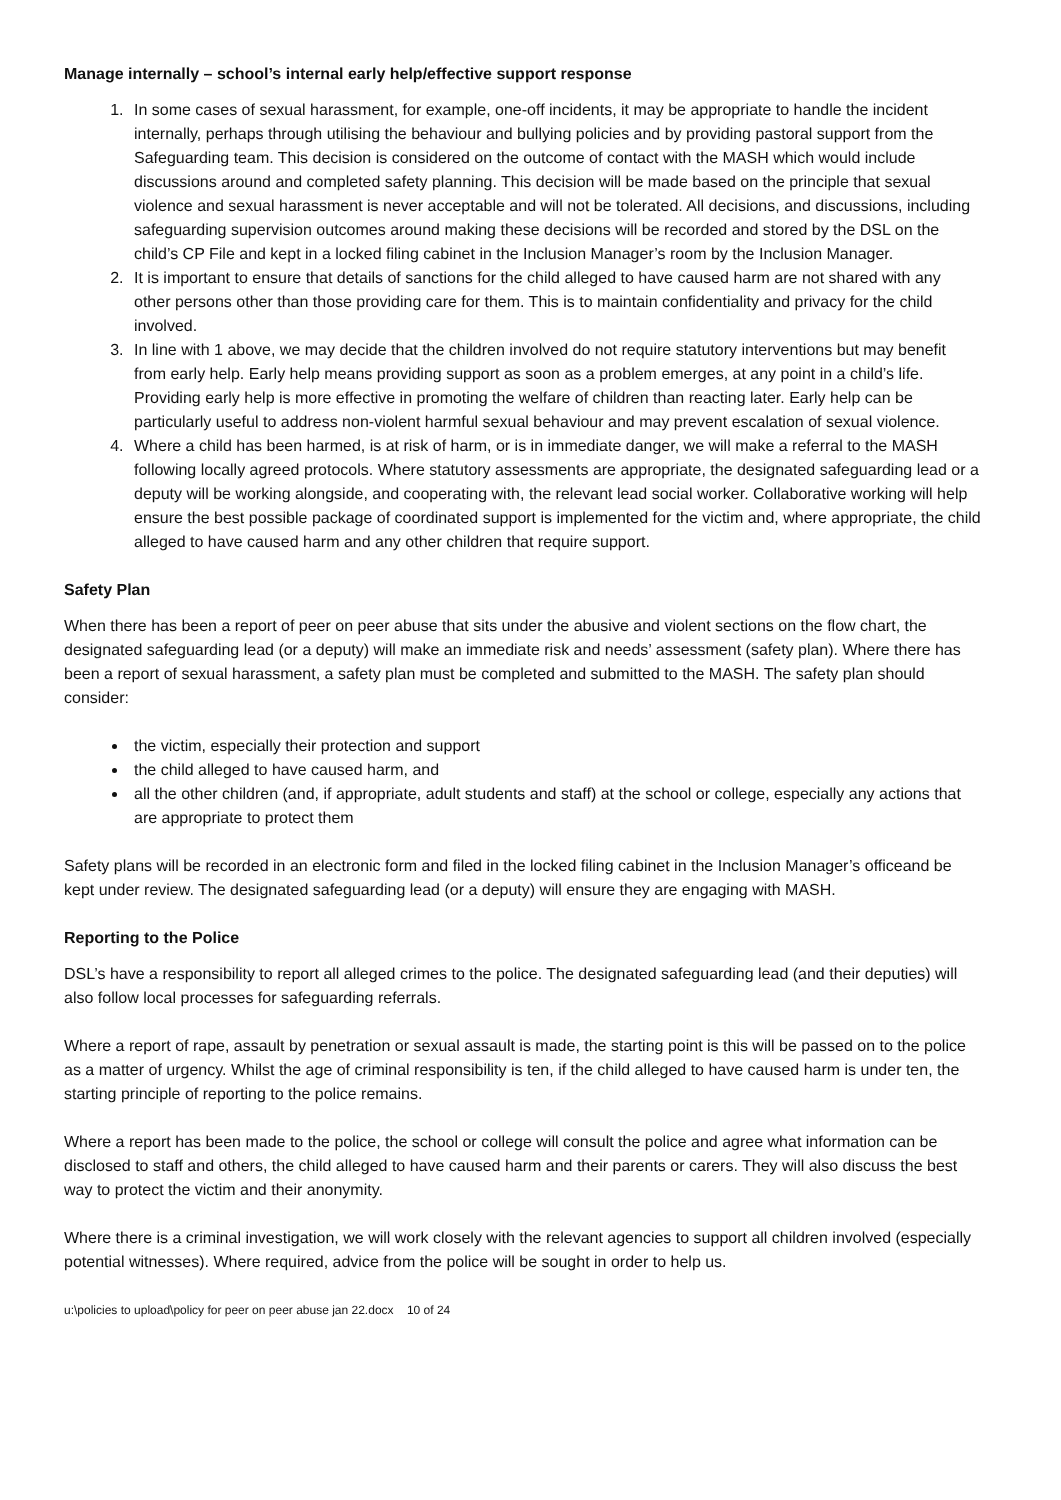Manage internally – school’s internal early help/effective support response
1. In some cases of sexual harassment, for example, one-off incidents, it may be appropriate to handle the incident internally, perhaps through utilising the behaviour and bullying policies and by providing pastoral support from the Safeguarding team. This decision is considered on the outcome of contact with the MASH which would include discussions around and completed safety planning. This decision will be made based on the principle that sexual violence and sexual harassment is never acceptable and will not be tolerated. All decisions, and discussions, including safeguarding supervision outcomes around making these decisions will be recorded and stored by the DSL on the child’s CP File and kept in a locked filing cabinet in the Inclusion Manager’s room by the Inclusion Manager.
2. It is important to ensure that details of sanctions for the child alleged to have caused harm are not shared with any other persons other than those providing care for them. This is to maintain confidentiality and privacy for the child involved.
3. In line with 1 above, we may decide that the children involved do not require statutory interventions but may benefit from early help. Early help means providing support as soon as a problem emerges, at any point in a child’s life. Providing early help is more effective in promoting the welfare of children than reacting later. Early help can be particularly useful to address non-violent harmful sexual behaviour and may prevent escalation of sexual violence.
4. Where a child has been harmed, is at risk of harm, or is in immediate danger, we will make a referral to the MASH following locally agreed protocols. Where statutory assessments are appropriate, the designated safeguarding lead or a deputy will be working alongside, and cooperating with, the relevant lead social worker. Collaborative working will help ensure the best possible package of coordinated support is implemented for the victim and, where appropriate, the child alleged to have caused harm and any other children that require support.
Safety Plan
When there has been a report of peer on peer abuse that sits under the abusive and violent sections on the flow chart, the designated safeguarding lead (or a deputy) will make an immediate risk and needs’ assessment (safety plan). Where there has been a report of sexual harassment, a safety plan must be completed and submitted to the MASH. The safety plan should consider:
the victim, especially their protection and support
the child alleged to have caused harm, and
all the other children (and, if appropriate, adult students and staff) at the school or college, especially any actions that are appropriate to protect them
Safety plans will be recorded in an electronic form and filed in the locked filing cabinet in the Inclusion Manager’s officeand be kept under review. The designated safeguarding lead (or a deputy) will ensure they are engaging with MASH.
Reporting to the Police
DSL’s have a responsibility to report all alleged crimes to the police. The designated safeguarding lead (and their deputies) will also follow local processes for safeguarding referrals.
Where a report of rape, assault by penetration or sexual assault is made, the starting point is this will be passed on to the police as a matter of urgency. Whilst the age of criminal responsibility is ten, if the child alleged to have caused harm is under ten, the starting principle of reporting to the police remains.
Where a report has been made to the police, the school or college will consult the police and agree what information can be disclosed to staff and others, the child alleged to have caused harm and their parents or carers. They will also discuss the best way to protect the victim and their anonymity.
Where there is a criminal investigation, we will work closely with the relevant agencies to support all children involved (especially potential witnesses). Where required, advice from the police will be sought in order to help us.
u:\policies to upload\policy for peer on peer abuse jan 22.docx 10 of 24